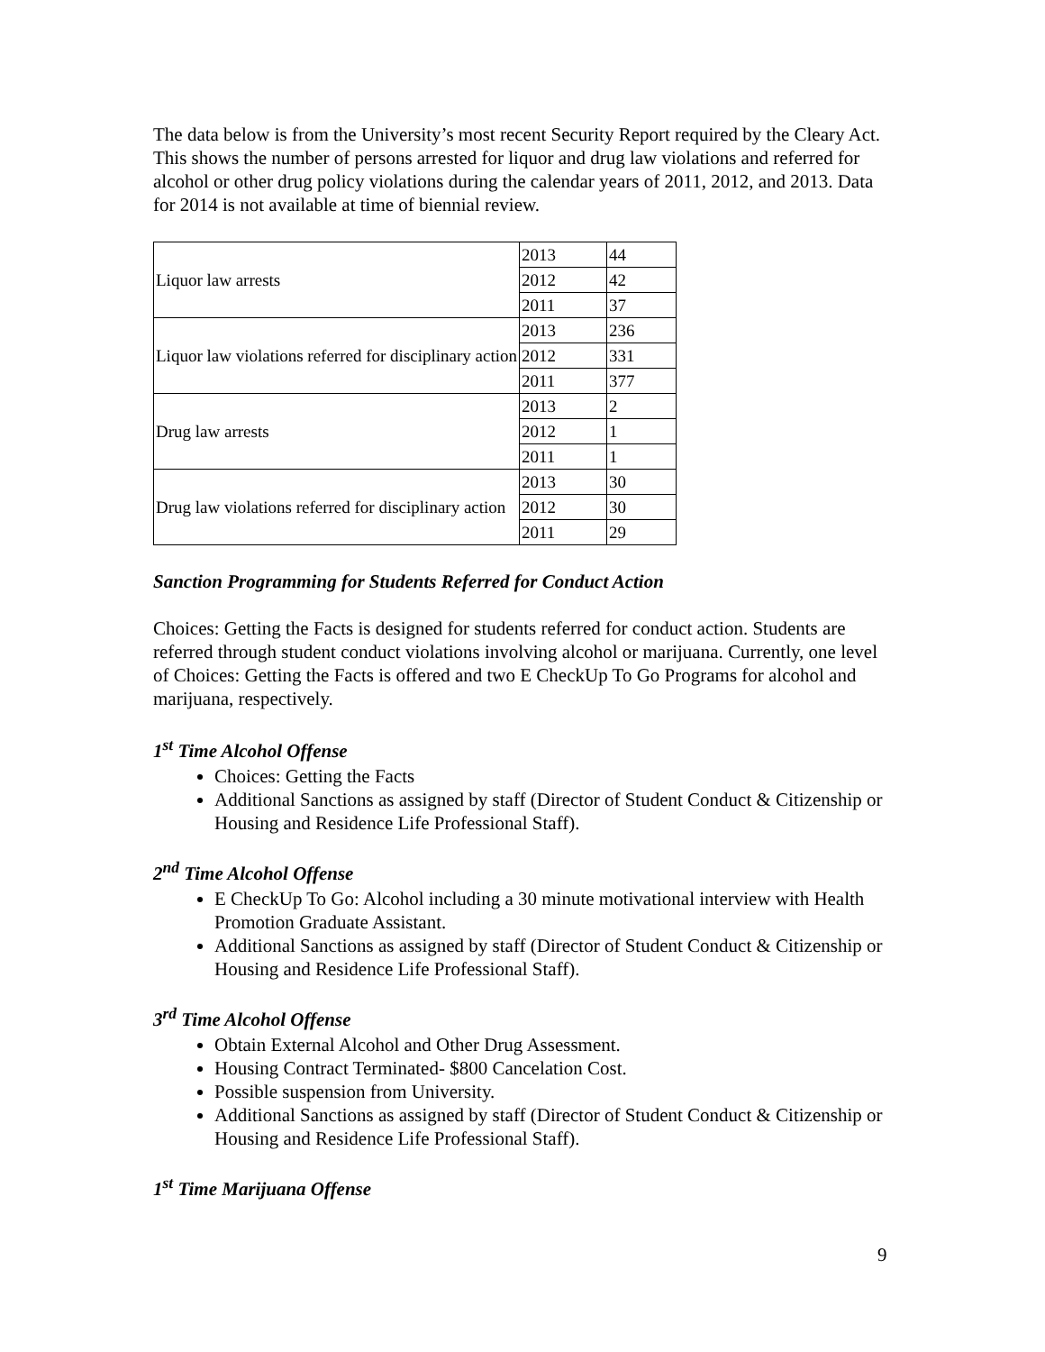The data below is from the University’s most recent Security Report required by the Cleary Act. This shows the number of persons arrested for liquor and drug law violations and referred for alcohol or other drug policy violations during the calendar years of 2011, 2012, and 2013. Data for 2014 is not available at time of biennial review.
| Liquor law arrests | 2013 | 44 |
| | 2012 | 42 |
| | 2011 | 37 |
| Liquor law violations referred for disciplinary action | 2013 | 236 |
| | 2012 | 331 |
| | 2011 | 377 |
| Drug law arrests | 2013 | 2 |
| | 2012 | 1 |
| | 2011 | 1 |
| Drug law violations referred for disciplinary action | 2013 | 30 |
| | 2012 | 30 |
| | 2011 | 29 |
Sanction Programming for Students Referred for Conduct Action
Choices: Getting the Facts is designed for students referred for conduct action. Students are referred through student conduct violations involving alcohol or marijuana. Currently, one level of Choices: Getting the Facts is offered and two E CheckUp To Go Programs for alcohol and marijuana, respectively.
1<sup>st</sup> Time Alcohol Offense
Choices: Getting the Facts
Additional Sanctions as assigned by staff (Director of Student Conduct & Citizenship or Housing and Residence Life Professional Staff).
2<sup>nd</sup> Time Alcohol Offense
E CheckUp To Go: Alcohol including a 30 minute motivational interview with Health Promotion Graduate Assistant.
Additional Sanctions as assigned by staff (Director of Student Conduct & Citizenship or Housing and Residence Life Professional Staff).
3<sup>rd</sup> Time Alcohol Offense
Obtain External Alcohol and Other Drug Assessment.
Housing Contract Terminated- $800 Cancelation Cost.
Possible suspension from University.
Additional Sanctions as assigned by staff (Director of Student Conduct & Citizenship or Housing and Residence Life Professional Staff).
1<sup>st</sup> Time Marijuana Offense
9